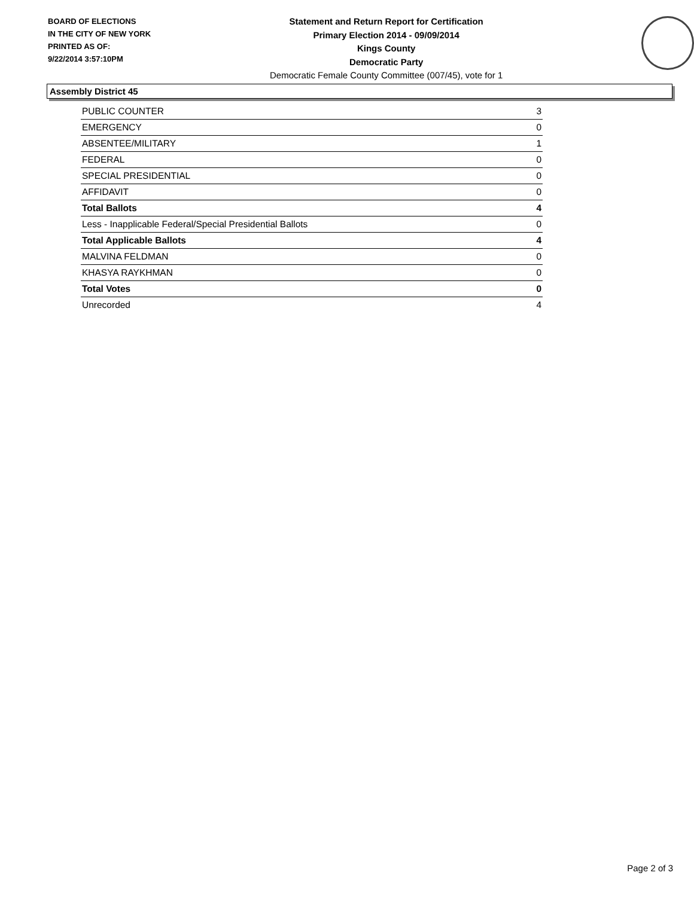BOARD OF ELECTIONS
IN THE CITY OF NEW YORK
PRINTED AS OF:
9/22/2014 3:57:10PM
Statement and Return Report for Certification
Primary Election 2014 - 09/09/2014
Kings County
Democratic Party
Democratic Female County Committee (007/45), vote for 1
Assembly District 45
| PUBLIC COUNTER | 3 |
| EMERGENCY | 0 |
| ABSENTEE/MILITARY | 1 |
| FEDERAL | 0 |
| SPECIAL PRESIDENTIAL | 0 |
| AFFIDAVIT | 0 |
| Total Ballots | 4 |
| Less - Inapplicable Federal/Special Presidential Ballots | 0 |
| Total Applicable Ballots | 4 |
| MALVINA FELDMAN | 0 |
| KHASYA RAYKHMAN | 0 |
| Total Votes | 0 |
| Unrecorded | 4 |
Page 2 of 3